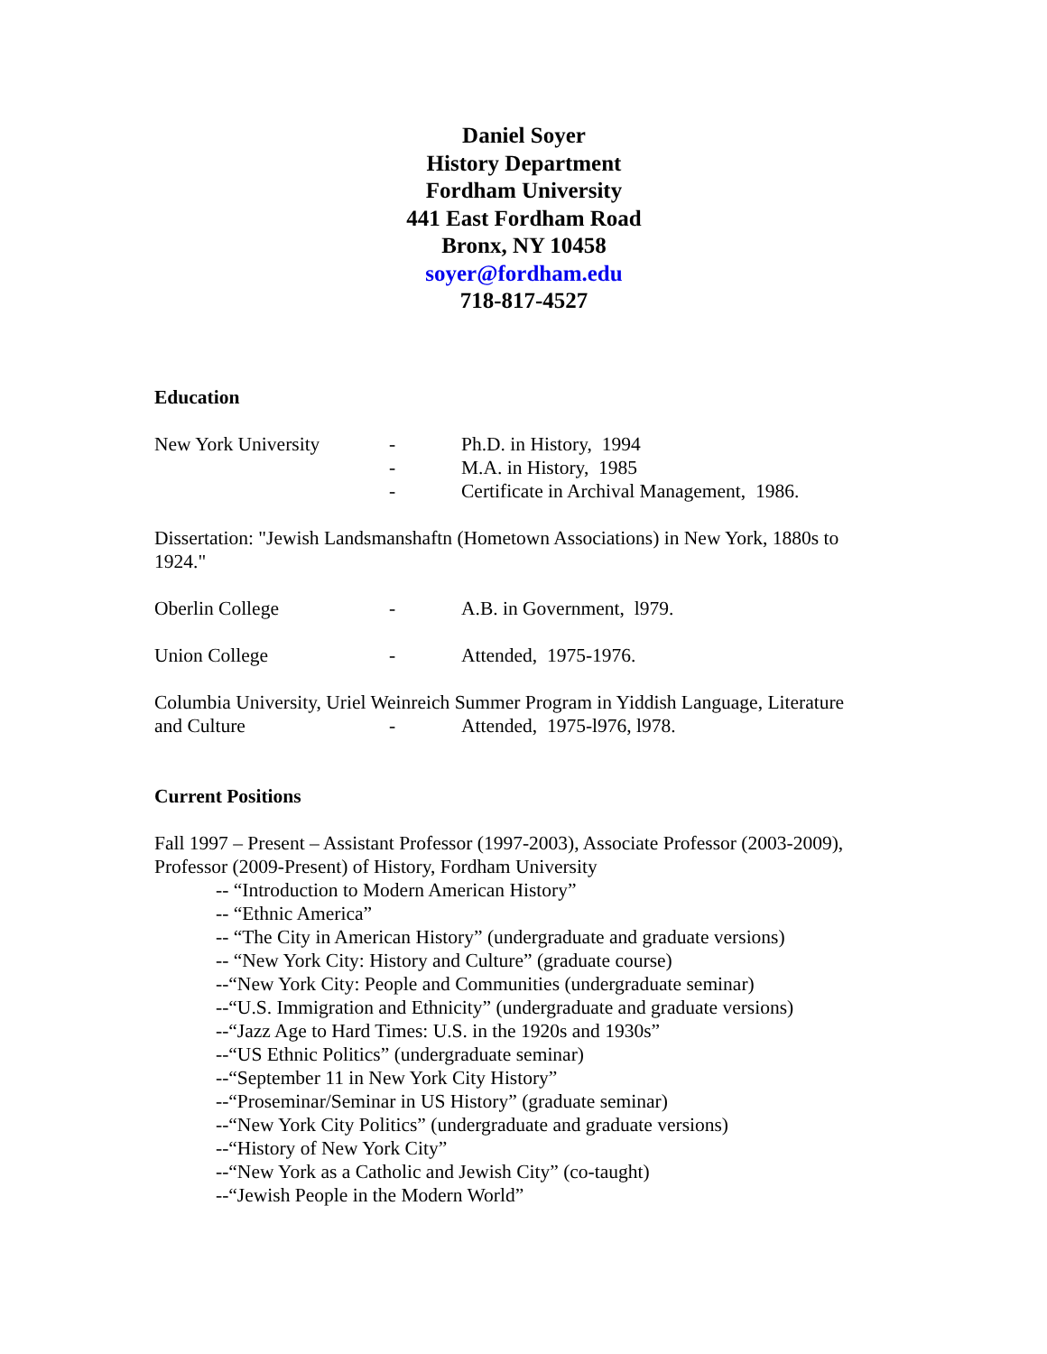Daniel Soyer
History Department
Fordham University
441 East Fordham Road
Bronx, NY 10458
soyer@fordham.edu
718-817-4527
Education
New York University - Ph.D. in History, 1994
- M.A. in History, 1985
- Certificate in Archival Management, 1986.
Dissertation: "Jewish Landsmanshaftn (Hometown Associations) in New York, 1880s to 1924."
Oberlin College - A.B. in Government, l979.
Union College - Attended, 1975-1976.
Columbia University, Uriel Weinreich Summer Program in Yiddish Language, Literature
and Culture - Attended, 1975-l976, l978.
Current Positions
Fall 1997 – Present – Assistant Professor (1997-2003), Associate Professor (2003-2009), Professor (2009-Present) of History, Fordham University
-- “Introduction to Modern American History”
-- “Ethnic America”
-- “The City in American History” (undergraduate and graduate versions)
-- “New York City: History and Culture” (graduate course)
--“New York City: People and Communities (undergraduate seminar)
--“U.S. Immigration and Ethnicity” (undergraduate and graduate versions)
--“Jazz Age to Hard Times: U.S. in the 1920s and 1930s”
--“US Ethnic Politics” (undergraduate seminar)
--“September 11 in New York City History”
--“Proseminar/Seminar in US History” (graduate seminar)
--“New York City Politics” (undergraduate and graduate versions)
--“History of New York City”
--“New York as a Catholic and Jewish City” (co-taught)
--“Jewish People in the Modern World”